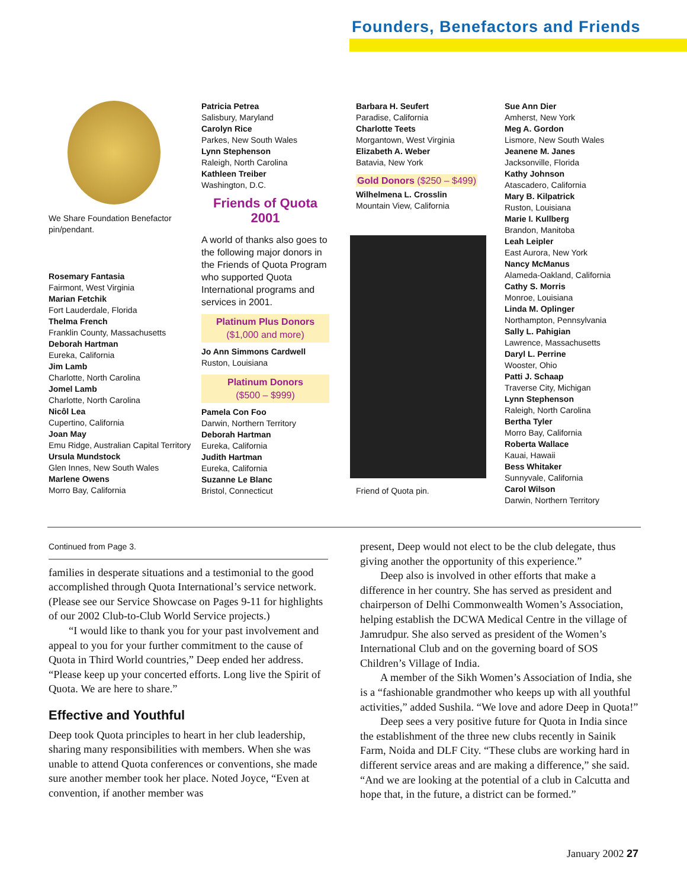Founders, Benefactors and Friends
We Share Foundation Benefactor pin/pendant.
Rosemary Fantasia
Fairmont, West Virginia
Marian Fetchik
Fort Lauderdale, Florida
Thelma French
Franklin County, Massachusetts
Deborah Hartman
Eureka, California
Jim Lamb
Charlotte, North Carolina
Jomel Lamb
Charlotte, North Carolina
Nicôl Lea
Cupertino, California
Joan May
Emu Ridge, Australian Capital Territory
Ursula Mundstock
Glen Innes, New South Wales
Marlene Owens
Morro Bay, California
Patricia Petrea
Salisbury, Maryland
Carolyn Rice
Parkes, New South Wales
Lynn Stephenson
Raleigh, North Carolina
Kathleen Treiber
Washington, D.C.
Friends of Quota 2001
A world of thanks also goes to the following major donors in the Friends of Quota Program who supported Quota International programs and services in 2001.
Platinum Plus Donors
($1,000 and more)
Jo Ann Simmons Cardwell
Ruston, Louisiana
Platinum Donors
($500 – $999)
Pamela Con Foo
Darwin, Northern Territory
Deborah Hartman
Eureka, California
Judith Hartman
Eureka, California
Suzanne Le Blanc
Bristol, Connecticut
Barbara H. Seufert
Paradise, California
Charlotte Teets
Morgantown, West Virginia
Elizabeth A. Weber
Batavia, New York
Gold Donors ($250 – $499)
Wilhelmena L. Crosslin
Mountain View, California
Friend of Quota pin.
Sue Ann Dier
Amherst, New York
Meg A. Gordon
Lismore, New South Wales
Jeanene M. Janes
Jacksonville, Florida
Kathy Johnson
Atascadero, California
Mary B. Kilpatrick
Ruston, Louisiana
Marie I. Kullberg
Brandon, Manitoba
Leah Leipler
East Aurora, New York
Nancy McManus
Alameda-Oakland, California
Cathy S. Morris
Monroe, Louisiana
Linda M. Oplinger
Northampton, Pennsylvania
Sally L. Pahigian
Lawrence, Massachusetts
Daryl L. Perrine
Wooster, Ohio
Patti J. Schaap
Traverse City, Michigan
Lynn Stephenson
Raleigh, North Carolina
Bertha Tyler
Morro Bay, California
Roberta Wallace
Kauai, Hawaii
Bess Whitaker
Sunnyvale, California
Carol Wilson
Darwin, Northern Territory
Continued from Page 3.
families in desperate situations and a testimonial to the good accomplished through Quota International’s service network. (Please see our Service Showcase on Pages 9-11 for highlights of our 2002 Club-to-Club World Service projects.)
“I would like to thank you for your past involvement and appeal to you for your further commitment to the cause of Quota in Third World countries,” Deep ended her address. “Please keep up your concerted efforts. Long live the Spirit of Quota. We are here to share.”
Effective and Youthful
Deep took Quota principles to heart in her club leadership, sharing many responsibilities with members. When she was unable to attend Quota conferences or conventions, she made sure another member took her place. Noted Joyce, “Even at convention, if another member was
present, Deep would not elect to be the club delegate, thus giving another the opportunity of this experience.”
Deep also is involved in other efforts that make a difference in her country. She has served as president and chairperson of Delhi Commonwealth Women’s Association, helping establish the DCWA Medical Centre in the village of Jamrudpur. She also served as president of the Women’s International Club and on the governing board of SOS Children’s Village of India.
A member of the Sikh Women’s Association of India, she is a “fashionable grandmother who keeps up with all youthful activities,” added Sushila. “We love and adore Deep in Quota!”
Deep sees a very positive future for Quota in India since the establishment of the three new clubs recently in Sainik Farm, Noida and DLF City. “These clubs are working hard in different service areas and are making a difference,” she said. “And we are looking at the potential of a club in Calcutta and hope that, in the future, a district can be formed.”
January 2002 27